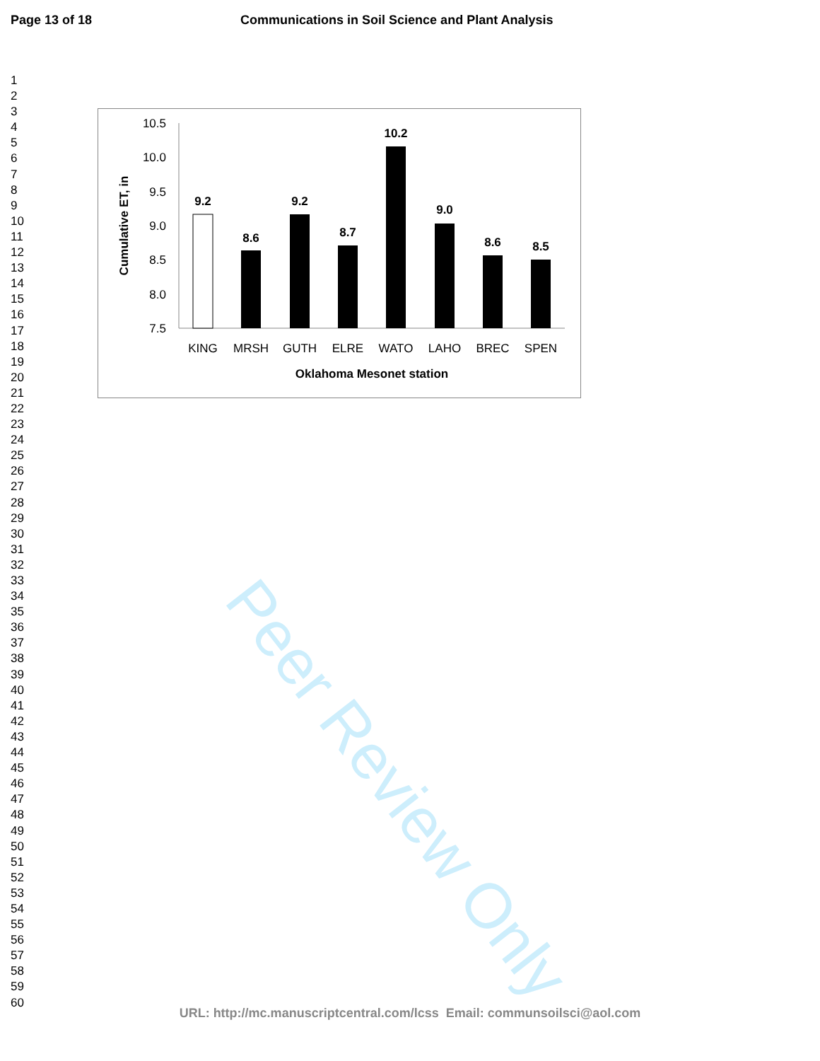Peer Review Only
Page 13 of 18 Communications in Soil Science and Plant Analysis
1
2
3
4
5
6
7
8
9
10
11
12
13
14
15
16
17
18
19
20
21
22
23
24
25
26
27
28
29
30
31
32
33
34
35
36
37
38
39
40
41
42
43
44
45
46
47
48
49
50
51
52
53
54
55
56
57
58
59
60
Cumulative ET, in
10.5
10.0
9.5
9.0
8.5
8.0
7.5
9.2
8.6
9.2
8.7
10.2
9.0
8.6
8.5
KING
MRSH
GUTH
ELRE
WATO
LAHO
BREC
SPEN
Oklahoma Mesonet station
URL: http://mc.manuscriptcentral.com/lcss Email: communsoilsci@aol.com